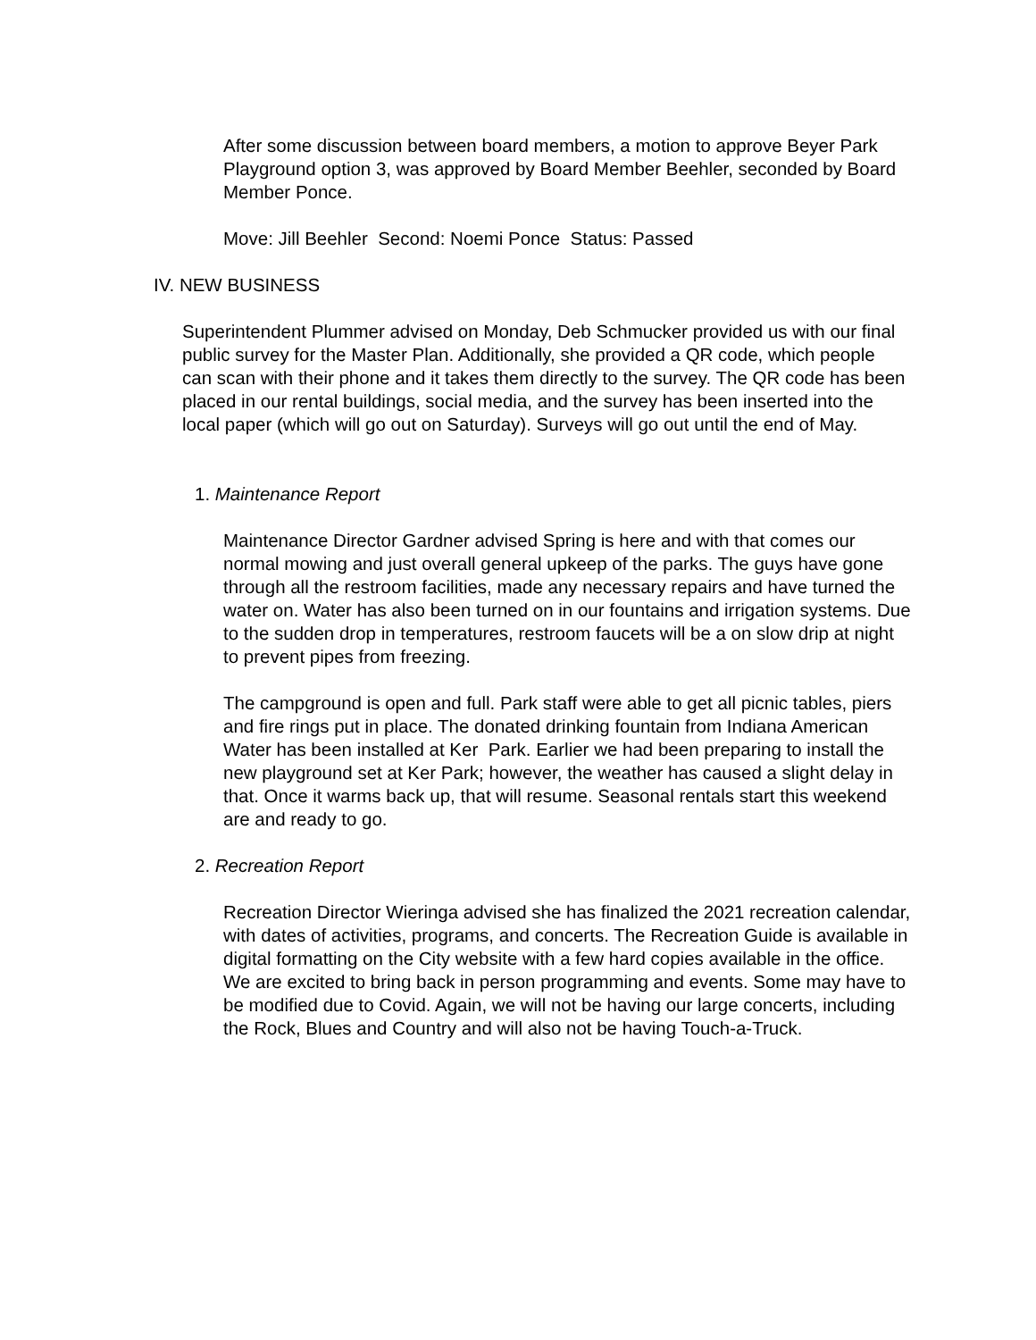After some discussion between board members, a motion to approve Beyer Park Playground option 3, was approved by Board Member Beehler, seconded by Board Member Ponce.
Move: Jill Beehler Second: Noemi Ponce Status: Passed
IV. NEW BUSINESS
Superintendent Plummer advised on Monday, Deb Schmucker provided us with our final public survey for the Master Plan. Additionally, she provided a QR code, which people can scan with their phone and it takes them directly to the survey. The QR code has been placed in our rental buildings, social media, and the survey has been inserted into the local paper (which will go out on Saturday). Surveys will go out until the end of May.
1. Maintenance Report
Maintenance Director Gardner advised Spring is here and with that comes our normal mowing and just overall general upkeep of the parks. The guys have gone through all the restroom facilities, made any necessary repairs and have turned the water on. Water has also been turned on in our fountains and irrigation systems. Due to the sudden drop in temperatures, restroom faucets will be a on slow drip at night to prevent pipes from freezing.
The campground is open and full. Park staff were able to get all picnic tables, piers and fire rings put in place. The donated drinking fountain from Indiana American Water has been installed at Ker Park. Earlier we had been preparing to install the new playground set at Ker Park; however, the weather has caused a slight delay in that. Once it warms back up, that will resume. Seasonal rentals start this weekend are and ready to go.
2. Recreation Report
Recreation Director Wieringa advised she has finalized the 2021 recreation calendar, with dates of activities, programs, and concerts. The Recreation Guide is available in digital formatting on the City website with a few hard copies available in the office. We are excited to bring back in person programming and events. Some may have to be modified due to Covid. Again, we will not be having our large concerts, including the Rock, Blues and Country and will also not be having Touch-a-Truck.